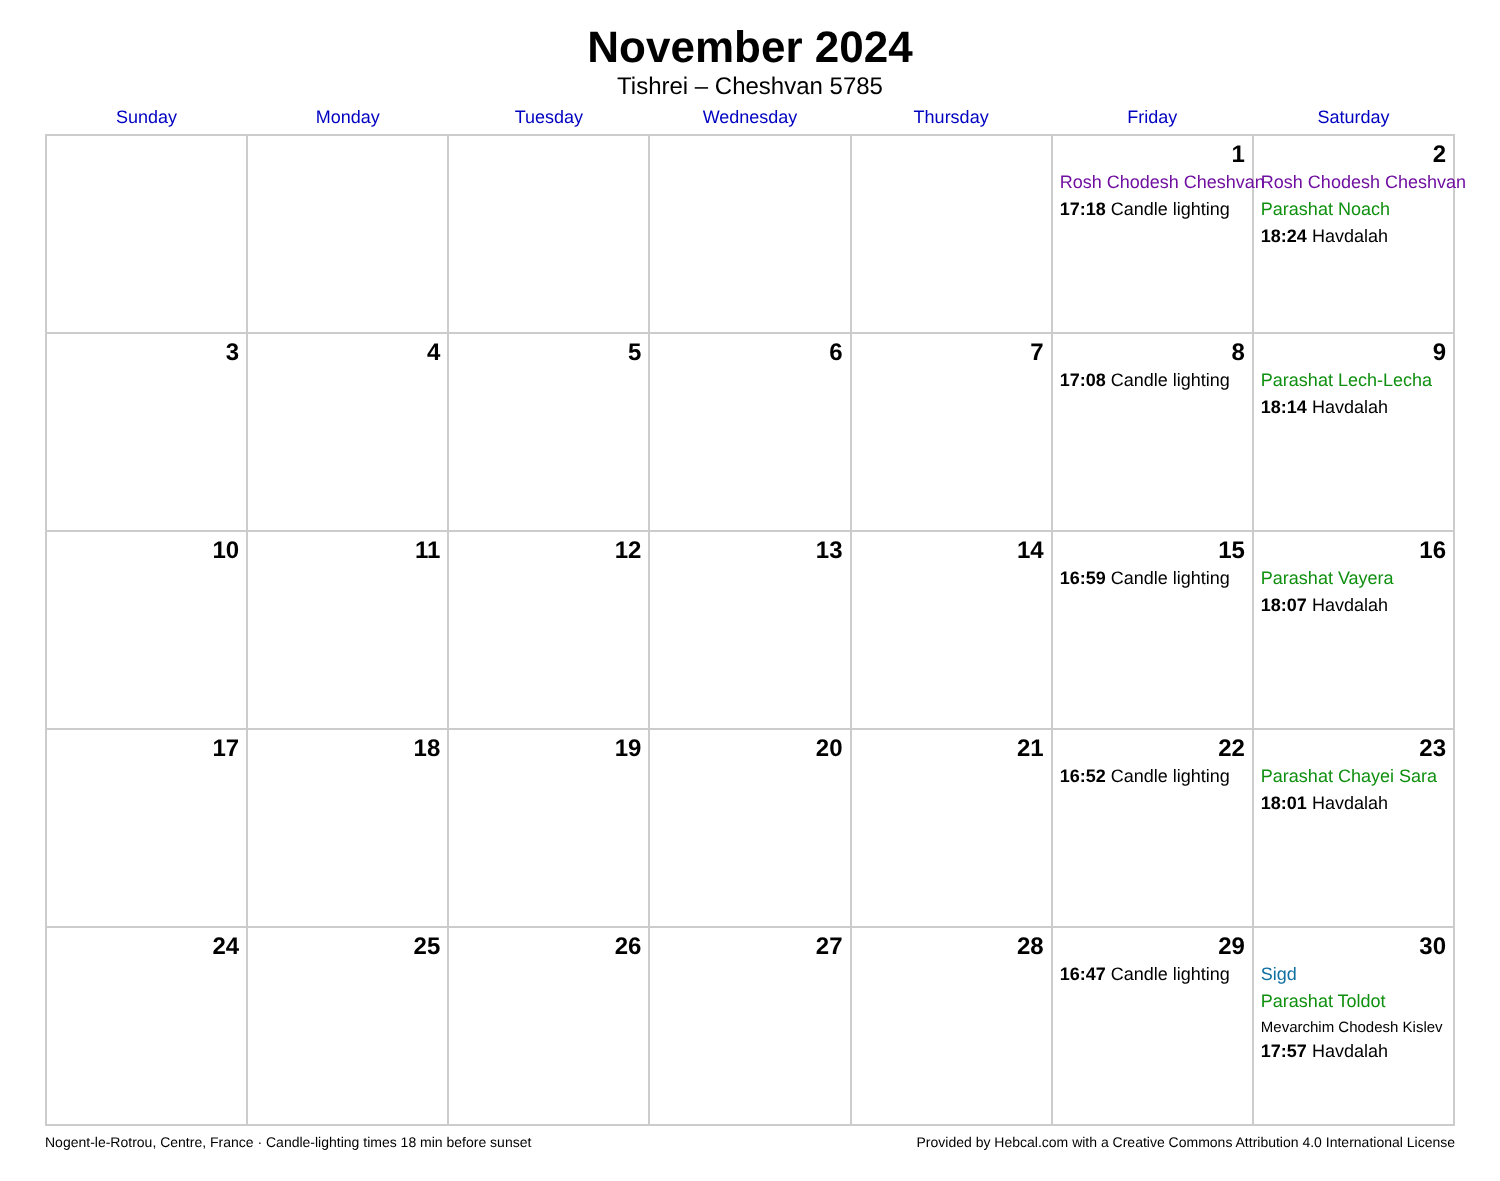November 2024
Tishrei – Cheshvan 5785
| Sunday | Monday | Tuesday | Wednesday | Thursday | Friday | Saturday |
| --- | --- | --- | --- | --- | --- | --- |
| | | | | | 1 Rosh Chodesh Cheshvan 17:18 Candle lighting | 2 Rosh Chodesh Cheshvan Parashat Noach 18:24 Havdalah |
| 3 | 4 | 5 | 6 | 7 | 8 17:08 Candle lighting | 9 Parashat Lech-Lecha 18:14 Havdalah |
| 10 | 11 | 12 | 13 | 14 | 15 16:59 Candle lighting | 16 Parashat Vayera 18:07 Havdalah |
| 17 | 18 | 19 | 20 | 21 | 22 16:52 Candle lighting | 23 Parashat Chayei Sara 18:01 Havdalah |
| 24 | 25 | 26 | 27 | 28 | 29 16:47 Candle lighting | 30 Sigd Parashat Toldot Mevarchim Chodesh Kislev 17:57 Havdalah |
Nogent-le-Rotrou, Centre, France · Candle-lighting times 18 min before sunset Provided by Hebcal.com with a Creative Commons Attribution 4.0 International License